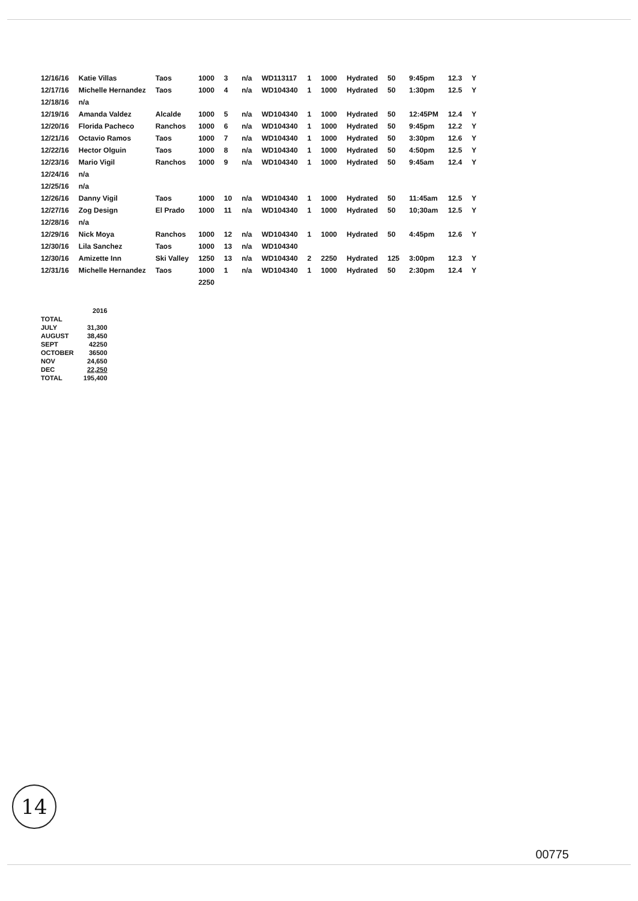| 12/16/16 | Katie Villas | Taos | 1000 | 3 | n/a | WD113117 | 1 | 1000 | Hydrated | 50 | 9:45pm | 12.3 | Y |
| 12/17/16 | Michelle Hernandez | Taos | 1000 | 4 | n/a | WD104340 | 1 | 1000 | Hydrated | 50 | 1:30pm | 12.5 | Y |
| 12/18/16 | n/a | | | | | | | | | | | | |
| 12/19/16 | Amanda Valdez | Alcalde | 1000 | 5 | n/a | WD104340 | 1 | 1000 | Hydrated | 50 | 12:45PM | 12.4 | Y |
| 12/20/16 | Florida Pacheco | Ranchos | 1000 | 6 | n/a | WD104340 | 1 | 1000 | Hydrated | 50 | 9:45pm | 12.2 | Y |
| 12/21/16 | Octavio Ramos | Taos | 1000 | 7 | n/a | WD104340 | 1 | 1000 | Hydrated | 50 | 3:30pm | 12.6 | Y |
| 12/22/16 | Hector Olguin | Taos | 1000 | 8 | n/a | WD104340 | 1 | 1000 | Hydrated | 50 | 4:50pm | 12.5 | Y |
| 12/23/16 | Mario Vigil | Ranchos | 1000 | 9 | n/a | WD104340 | 1 | 1000 | Hydrated | 50 | 9:45am | 12.4 | Y |
| 12/24/16 | n/a | | | | | | | | | | | | |
| 12/25/16 | n/a | | | | | | | | | | | | |
| 12/26/16 | Danny Vigil | Taos | 1000 | 10 | n/a | WD104340 | 1 | 1000 | Hydrated | 50 | 11:45am | 12.5 | Y |
| 12/27/16 | Zog Design | El Prado | 1000 | 11 | n/a | WD104340 | 1 | 1000 | Hydrated | 50 | 10;30am | 12.5 | Y |
| 12/28/16 | n/a | | | | | | | | | | | | |
| 12/29/16 | Nick Moya | Ranchos | 1000 | 12 | n/a | WD104340 | 1 | 1000 | Hydrated | 50 | 4:45pm | 12.6 | Y |
| 12/30/16 | Lila Sanchez | Taos | 1000 | 13 | n/a | WD104340 | | | | | | | |
| 12/30/16 | Amizette Inn | Ski Valley | 1250 | 13 | n/a | WD104340 | 2 | 2250 | Hydrated | 125 | 3:00pm | 12.3 | Y |
| 12/31/16 | Michelle Hernandez | Taos | 1000 | 1 | n/a | WD104340 | 1 | 1000 | Hydrated | 50 | 2:30pm | 12.4 | Y |
| | | | 2250 | | | | | | | | | | |
| | 2016 |
| TOTAL | |
| JULY | 31,300 |
| AUGUST | 38,450 |
| SEPT | 42250 |
| OCTOBER | 36500 |
| NOV | 24,650 |
| DEC | 22,250 |
| TOTAL | 195,400 |
14
00775